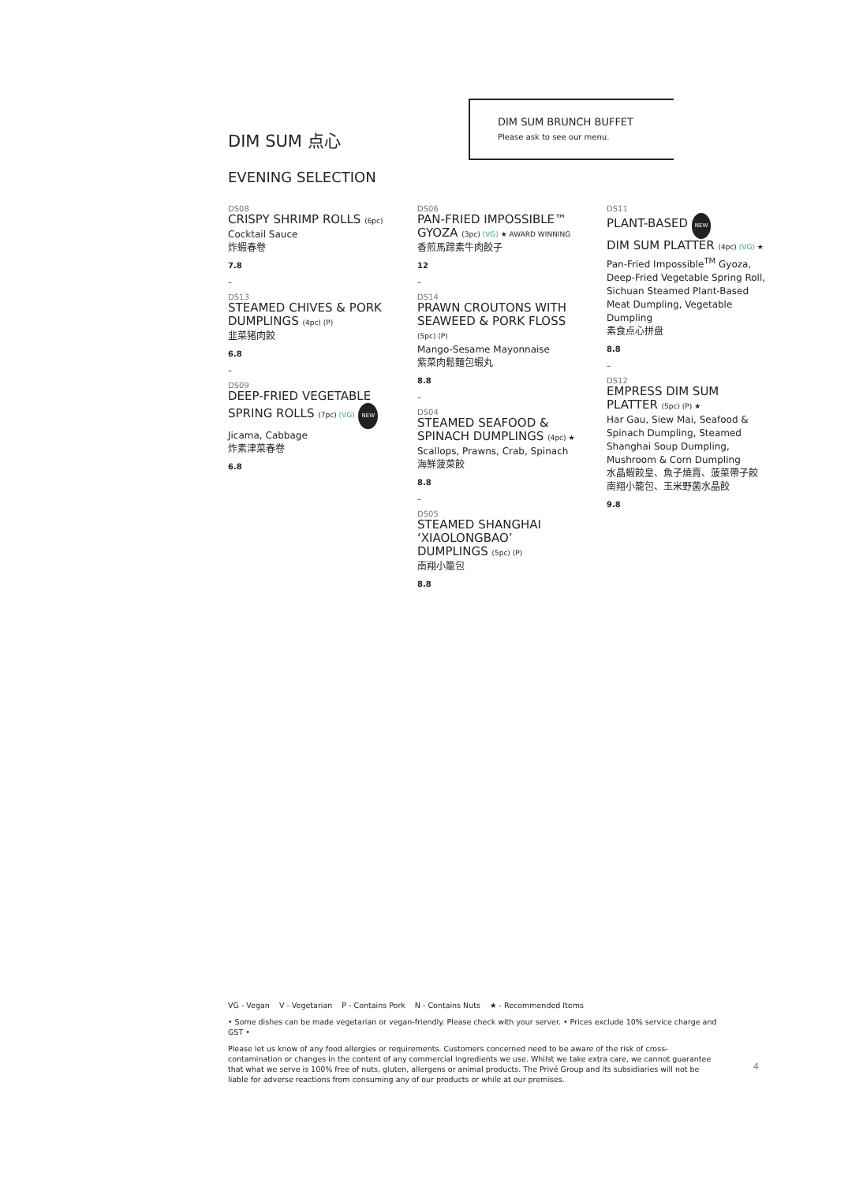DIM SUM BRUNCH BUFFET
Please ask to see our menu.
DIM SUM 点心
EVENING SELECTION
DS08
CRISPY SHRIMP ROLLS (6pc)
Cocktail Sauce
炸蝦春卷
7.8
–
DS13
STEAMED CHIVES & PORK DUMPLINGS (4pc) (P)
韭菜猪肉餃
6.8
–
DS09
DEEP-FRIED VEGETABLE SPRING ROLLS (7pc) (VG) NEW
Jicama, Cabbage
炸素津菜春卷
6.8
DS06
PAN-FRIED IMPOSSIBLE™ GYOZA (3pc) (VG) ★ AWARD WINNING
香煎馬蹄素牛肉餃子
12
–
DS14
PRAWN CROUTONS WITH SEAWEED & PORK FLOSS (5pc) (P)
Mango-Sesame Mayonnaise
紫菜肉鬆麵包蝦丸
8.8
–
DS04
STEAMED SEAFOOD & SPINACH DUMPLINGS (4pc) ★
Scallops, Prawns, Crab, Spinach
海鮮菠菜餃
8.8
–
DS05
STEAMED SHANGHAI ‘XIAOLONGBAO’ DUMPLINGS (5pc) (P)
南翔小籠包
8.8
DS11
PLANT-BASED NEW
DIM SUM PLATTER (4pc) (VG) ★
Pan-Fried Impossible<sup>TM</sup> Gyoza, Deep-Fried Vegetable Spring Roll, Sichuan Steamed Plant-Based Meat Dumpling, Vegetable Dumpling
素食点心拼盘
8.8
–
DS12
EMPRESS DIM SUM PLATTER (5pc) (P) ★
Har Gau, Siew Mai, Seafood & Spinach Dumpling, Steamed Shanghai Soup Dumpling, Mushroom & Corn Dumpling
水晶蝦餃皇、魚子燒賣、菠菜帶子餃
南翔小籠包、玉米野菌水晶餃
9.8
VG - Vegan V - Vegetarian P - Contains Pork N - Contains Nuts ★ - Recommended Items
• Some dishes can be made vegetarian or vegan-friendly. Please check with your server. • Prices exclude 10% service charge and GST •
Please let us know of any food allergies or requirements. Customers concerned need to be aware of the risk of cross-contamination or changes in the content of any commercial ingredients we use. Whilst we take extra care, we cannot guarantee that what we serve is 100% free of nuts, gluten, allergens or animal products. The Privé Group and its subsidiaries will not be liable for adverse reactions from consuming any of our products or while at our premises.
4